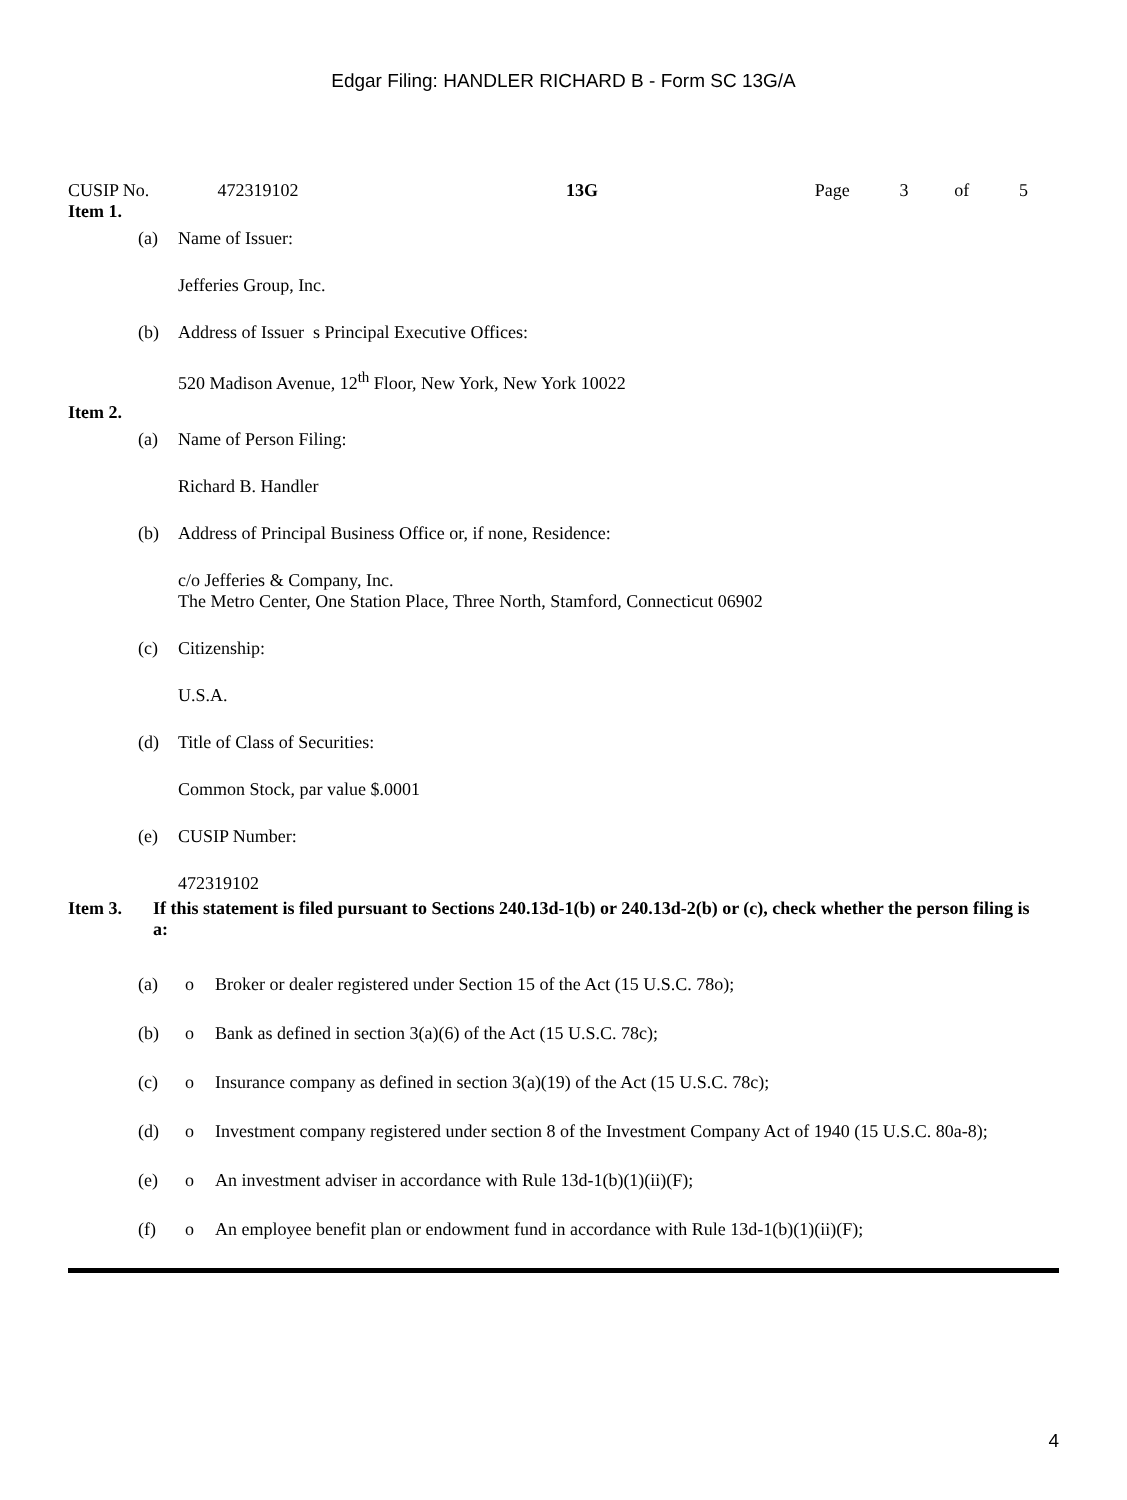Edgar Filing: HANDLER RICHARD B - Form SC 13G/A
CUSIP No. 472319102 13G Page 3 of 5
Item 1.
(a) Name of Issuer:
Jefferies Group, Inc.
(b) Address of Issuer s Principal Executive Offices:
520 Madison Avenue, 12<sup>th</sup> Floor, New York, New York 10022
Item 2.
(a) Name of Person Filing:
Richard B. Handler
(b) Address of Principal Business Office or, if none, Residence:
c/o Jefferies & Company, Inc.
The Metro Center, One Station Place, Three North, Stamford, Connecticut 06902
(c) Citizenship:
U.S.A.
(d) Title of Class of Securities:
Common Stock, par value $.0001
(e) CUSIP Number:
472319102
Item 3. If this statement is filed pursuant to Sections 240.13d-1(b) or 240.13d-2(b) or (c), check whether the person filing is a:
(a) o Broker or dealer registered under Section 15 of the Act (15 U.S.C. 78o);
(b) o Bank as defined in section 3(a)(6) of the Act (15 U.S.C. 78c);
(c) o Insurance company as defined in section 3(a)(19) of the Act (15 U.S.C. 78c);
(d) o Investment company registered under section 8 of the Investment Company Act of 1940 (15 U.S.C. 80a-8);
(e) o An investment adviser in accordance with Rule 13d-1(b)(1)(ii)(F);
(f) o An employee benefit plan or endowment fund in accordance with Rule 13d-1(b)(1)(ii)(F);
4